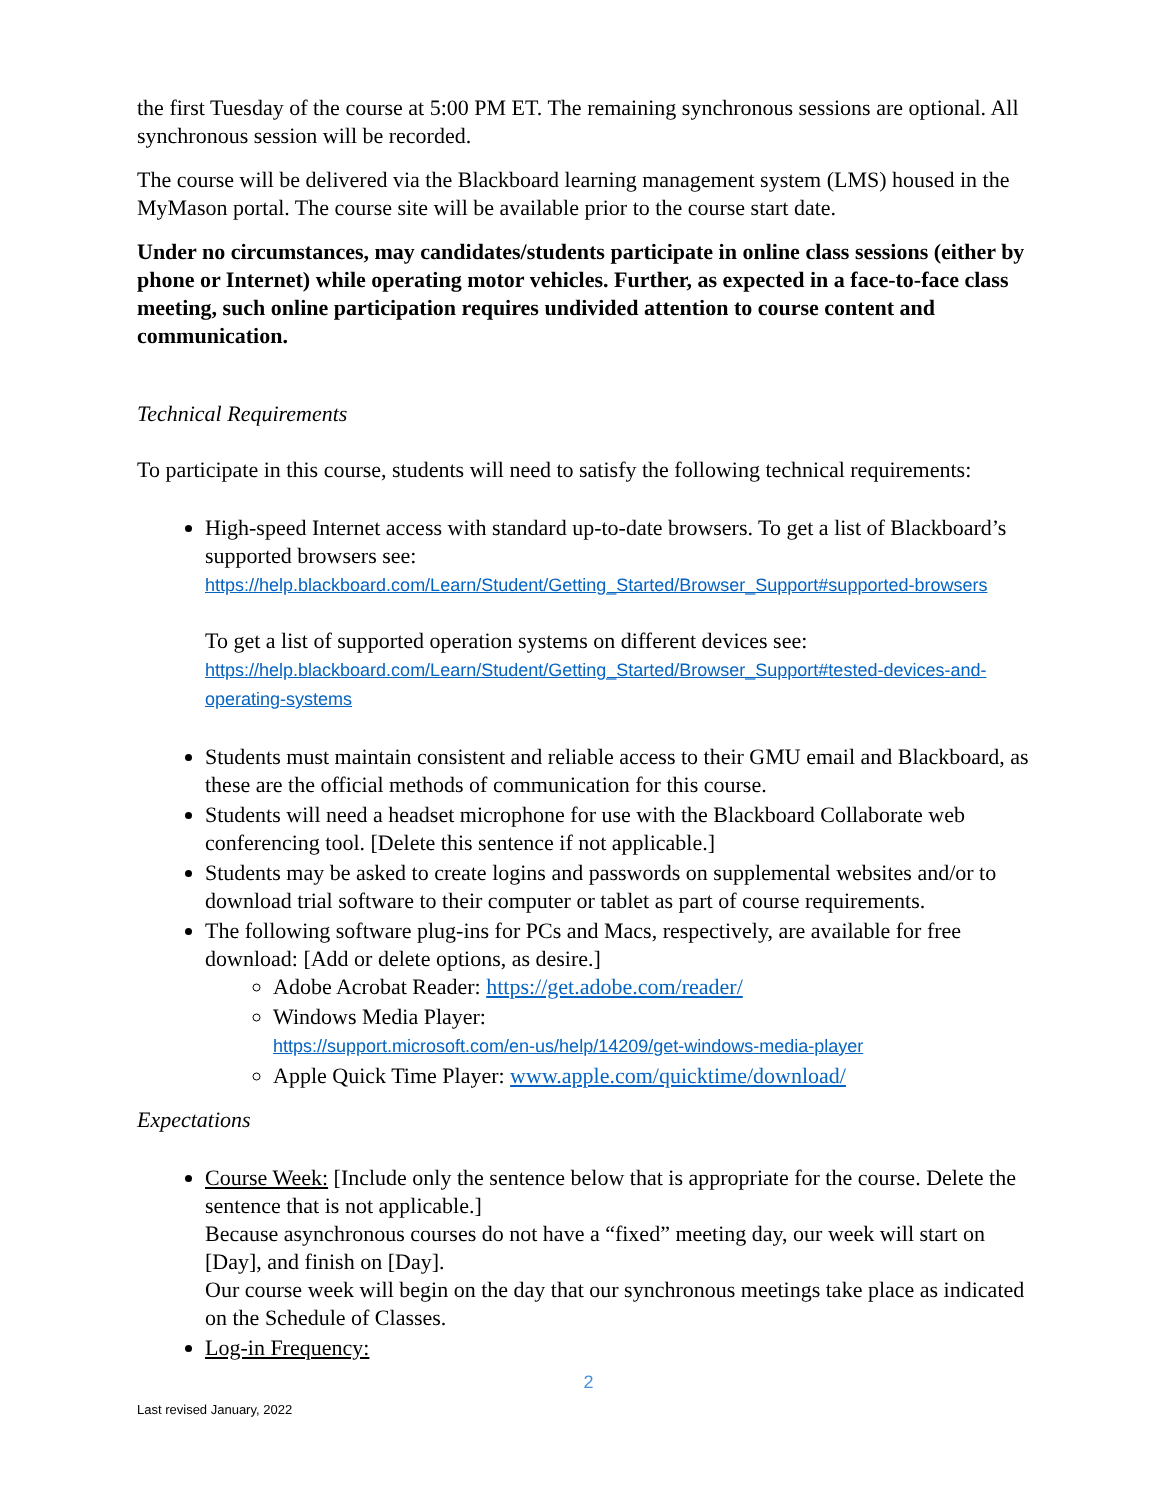the first Tuesday of the course at 5:00 PM ET. The remaining synchronous sessions are optional. All synchronous session will be recorded.
The course will be delivered via the Blackboard learning management system (LMS) housed in the MyMason portal. The course site will be available prior to the course start date.
Under no circumstances, may candidates/students participate in online class sessions (either by phone or Internet) while operating motor vehicles. Further, as expected in a face-to-face class meeting, such online participation requires undivided attention to course content and communication.
Technical Requirements
To participate in this course, students will need to satisfy the following technical requirements:
High-speed Internet access with standard up-to-date browsers. To get a list of Blackboard’s supported browsers see:
https://help.blackboard.com/Learn/Student/Getting_Started/Browser_Support#supported-browsers
To get a list of supported operation systems on different devices see:
https://help.blackboard.com/Learn/Student/Getting_Started/Browser_Support#tested-devices-and-operating-systems
Students must maintain consistent and reliable access to their GMU email and Blackboard, as these are the official methods of communication for this course.
Students will need a headset microphone for use with the Blackboard Collaborate web conferencing tool. [Delete this sentence if not applicable.]
Students may be asked to create logins and passwords on supplemental websites and/or to download trial software to their computer or tablet as part of course requirements.
The following software plug-ins for PCs and Macs, respectively, are available for free download: [Add or delete options, as desire.]
Adobe Acrobat Reader: https://get.adobe.com/reader/
Windows Media Player:
https://support.microsoft.com/en-us/help/14209/get-windows-media-player
Apple Quick Time Player: www.apple.com/quicktime/download/
Expectations
Course Week: [Include only the sentence below that is appropriate for the course. Delete the sentence that is not applicable.]
Because asynchronous courses do not have a “fixed” meeting day, our week will start on [Day], and finish on [Day].
Our course week will begin on the day that our synchronous meetings take place as indicated on the Schedule of Classes.
Log-in Frequency:
2
Last revised January, 2022